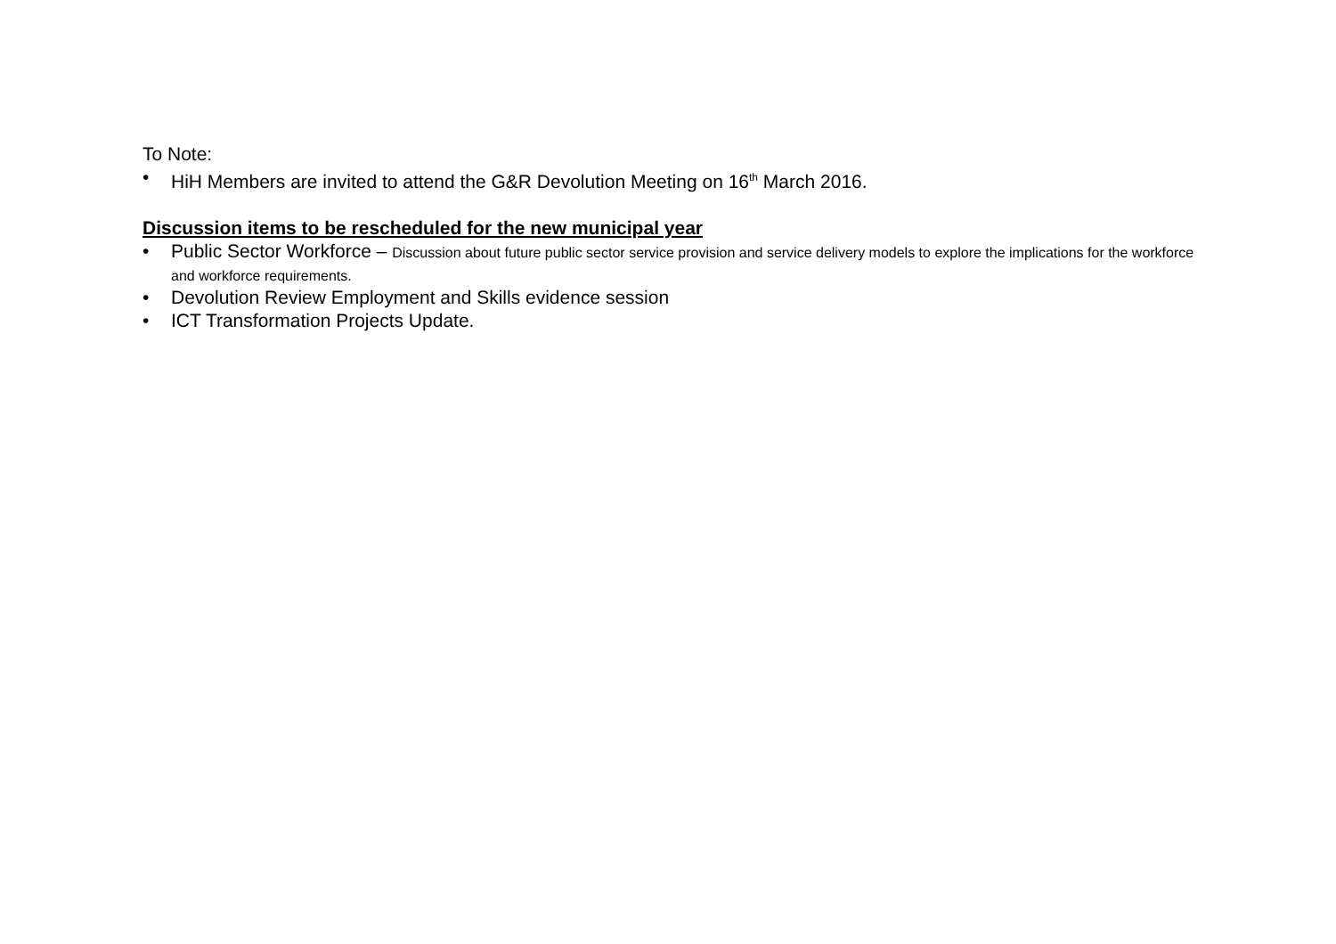To Note:
• HiH Members are invited to attend the G&R Devolution Meeting on 16<sup>th</sup> March 2016.
Discussion items to be rescheduled for the new municipal year
• Public Sector Workforce – Discussion about future public sector service provision and service delivery models to explore the implications for the workforce and workforce requirements.
• Devolution Review Employment and Skills evidence session
• ICT Transformation Projects Update.